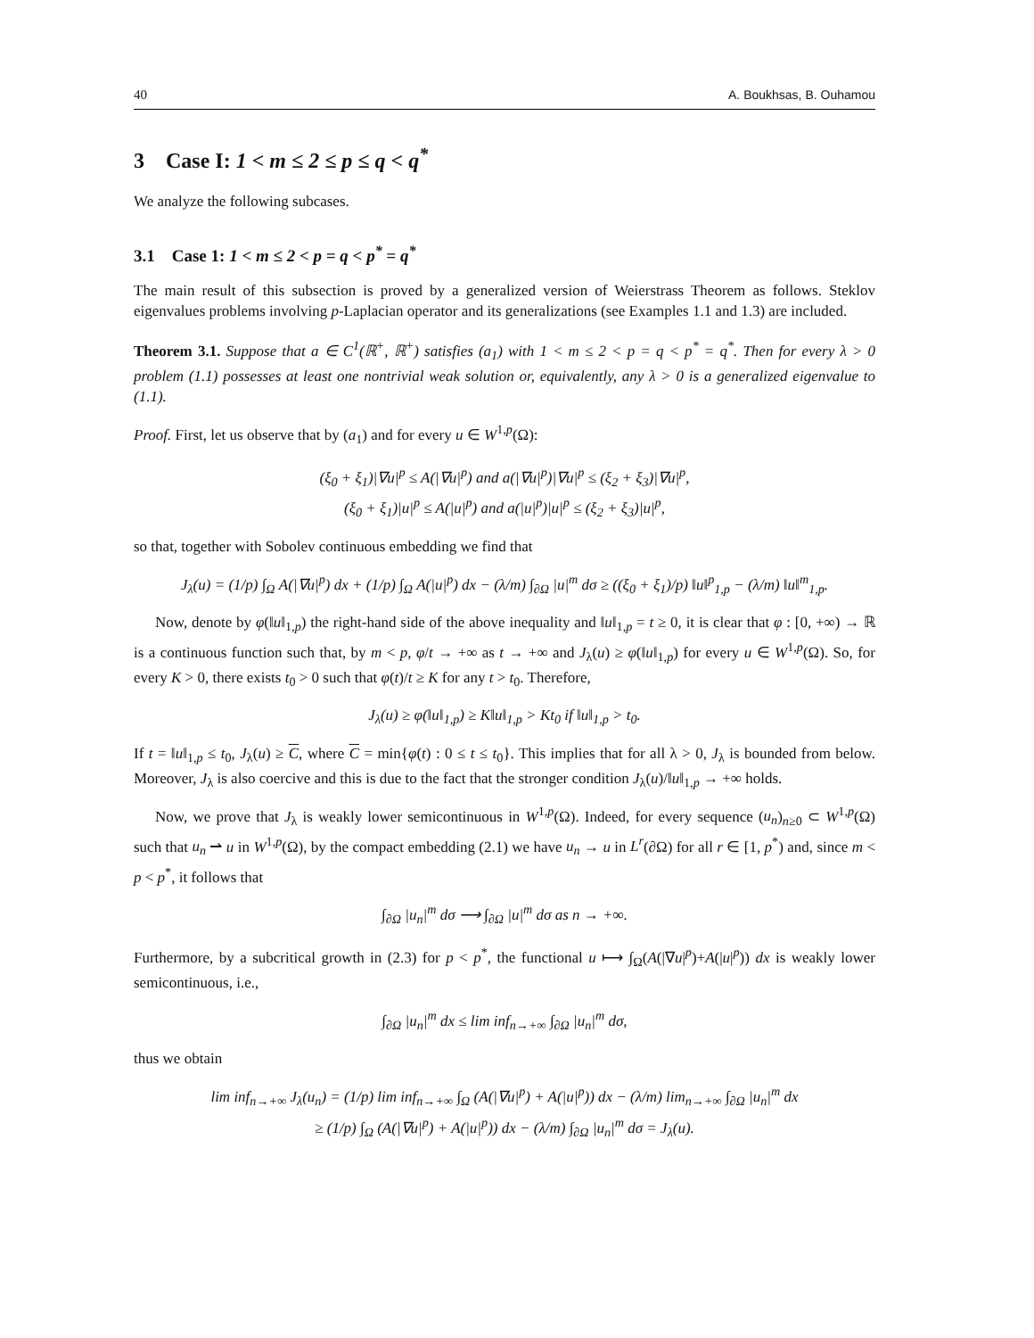40 A. Boukhsas, B. Ouhamou
3 Case I: 1 < m ≤ 2 ≤ p ≤ q < q<sup>*</sup>
We analyze the following subcases.
3.1 Case 1: 1 < m ≤ 2 < p = q < p<sup>*</sup> = q<sup>*</sup>
The main result of this subsection is proved by a generalized version of Weierstrass Theorem as follows. Steklov eigenvalues problems involving p-Laplacian operator and its generalizations (see Examples 1.1 and 1.3) are included.
Theorem 3.1. Suppose that a ∈ C<sup>1</sup>(ℝ<sup>+</sup>, ℝ<sup>+</sup>) satisfies (a<sub>1</sub>) with 1 < m ≤ 2 < p = q < p<sup>*</sup> = q<sup>*</sup>. Then for every λ > 0 problem (1.1) possesses at least one nontrivial weak solution or, equivalently, any λ > 0 is a generalized eigenvalue to (1.1).
Proof. First, let us observe that by (a<sub>1</sub>) and for every u ∈ W<sup>1,p</sup>(Ω):
(ξ<sub>0</sub> + ξ<sub>1</sub>)|∇u|<sup>p</sup> ≤ A(|∇u|<sup>p</sup>) and a(|∇u|<sup>p</sup>)|∇u|<sup>p</sup> ≤ (ξ<sub>2</sub> + ξ<sub>3</sub>)|∇u|<sup>p</sup>,
(ξ<sub>0</sub> + ξ<sub>1</sub>)|u|<sup>p</sup> ≤ A(|u|<sup>p</sup>) and a(|u|<sup>p</sup>)|u|<sup>p</sup> ≤ (ξ<sub>2</sub> + ξ<sub>3</sub>)|u|<sup>p</sup>,
so that, together with Sobolev continuous embedding we find that
J<sub>λ</sub>(u) = (1/p) ∫<sub>Ω</sub> A(|∇u|<sup>p</sup>) dx + (1/p) ∫<sub>Ω</sub> A(|u|<sup>p</sup>) dx − (λ/m) ∫<sub>∂Ω</sub> |u|<sup>m</sup> dσ ≥ ((ξ<sub>0</sub> + ξ<sub>1</sub>)/p) ‖u‖<sup>p</sup><sub>1,p</sub> − (λ/m) ‖u‖<sup>m</sup><sub>1,p</sub>.
Now, denote by φ(‖u‖<sub>1,p</sub>) the right-hand side of the above inequality and ‖u‖<sub>1,p</sub> = t ≥ 0, it is clear that φ : [0, +∞) → ℝ is a continuous function such that, by m < p, φ/t → +∞ as t → +∞ and J<sub>λ</sub>(u) ≥ φ(‖u‖<sub>1,p</sub>) for every u ∈ W<sup>1,p</sup>(Ω). So, for every K > 0, there exists t<sub>0</sub> > 0 such that φ(t)/t ≥ K for any t > t<sub>0</sub>. Therefore,
J<sub>λ</sub>(u) ≥ φ(‖u‖<sub>1,p</sub>) ≥ K‖u‖<sub>1,p</sub> > Kt<sub>0</sub> if ‖u‖<sub>1,p</sub> > t<sub>0</sub>.
If t = ‖u‖<sub>1,p</sub> ≤ t<sub>0</sub>, J<sub>λ</sub>(u) ≥ C, where C = min{φ(t) : 0 ≤ t ≤ t<sub>0</sub>}. This implies that for all λ > 0, J<sub>λ</sub> is bounded from below. Moreover, J<sub>λ</sub> is also coercive and this is due to the fact that the stronger condition J<sub>λ</sub>(u)/‖u‖<sub>1,p</sub> → +∞ holds.
Now, we prove that J<sub>λ</sub> is weakly lower semicontinuous in W<sup>1,p</sup>(Ω). Indeed, for every sequence (u<sub>n</sub>)<sub>n≥0</sub> ⊂ W<sup>1,p</sup>(Ω) such that u<sub>n</sub> ⇀ u in W<sup>1,p</sup>(Ω), by the compact embedding (2.1) we have u<sub>n</sub> → u in L<sup>r</sup>(∂Ω) for all r ∈ [1, p<sup>*</sup>) and, since m < p < p<sup>*</sup>, it follows that
∫<sub>∂Ω</sub> |u<sub>n</sub>|<sup>m</sup> dσ ⟶ ∫<sub>∂Ω</sub> |u|<sup>m</sup> dσ as n → +∞.
Furthermore, by a subcritical growth in (2.3) for p < p<sup>*</sup>, the functional u ⟼ ∫<sub>Ω</sub>(A(|∇u|<sup>p</sup>)+A(|u|<sup>p</sup>)) dx is weakly lower semicontinuous, i.e.,
∫<sub>∂Ω</sub> |u<sub>n</sub>|<sup>m</sup> dx ≤ lim inf<sub>n→+∞</sub> ∫<sub>∂Ω</sub> |u<sub>n</sub>|<sup>m</sup> dσ,
thus we obtain
lim inf<sub>n→+∞</sub> J<sub>λ</sub>(u<sub>n</sub>) = (1/p) lim inf<sub>n→+∞</sub> ∫<sub>Ω</sub> (A(|∇u|<sup>p</sup>) + A(|u|<sup>p</sup>)) dx − (λ/m) lim<sub>n→+∞</sub> ∫<sub>∂Ω</sub> |u<sub>n</sub>|<sup>m</sup> dx
≥ (1/p) ∫<sub>Ω</sub> (A(|∇u|<sup>p</sup>) + A(|u|<sup>p</sup>)) dx − (λ/m) ∫<sub>∂Ω</sub> |u<sub>n</sub>|<sup>m</sup> dσ = J<sub>λ</sub>(u).